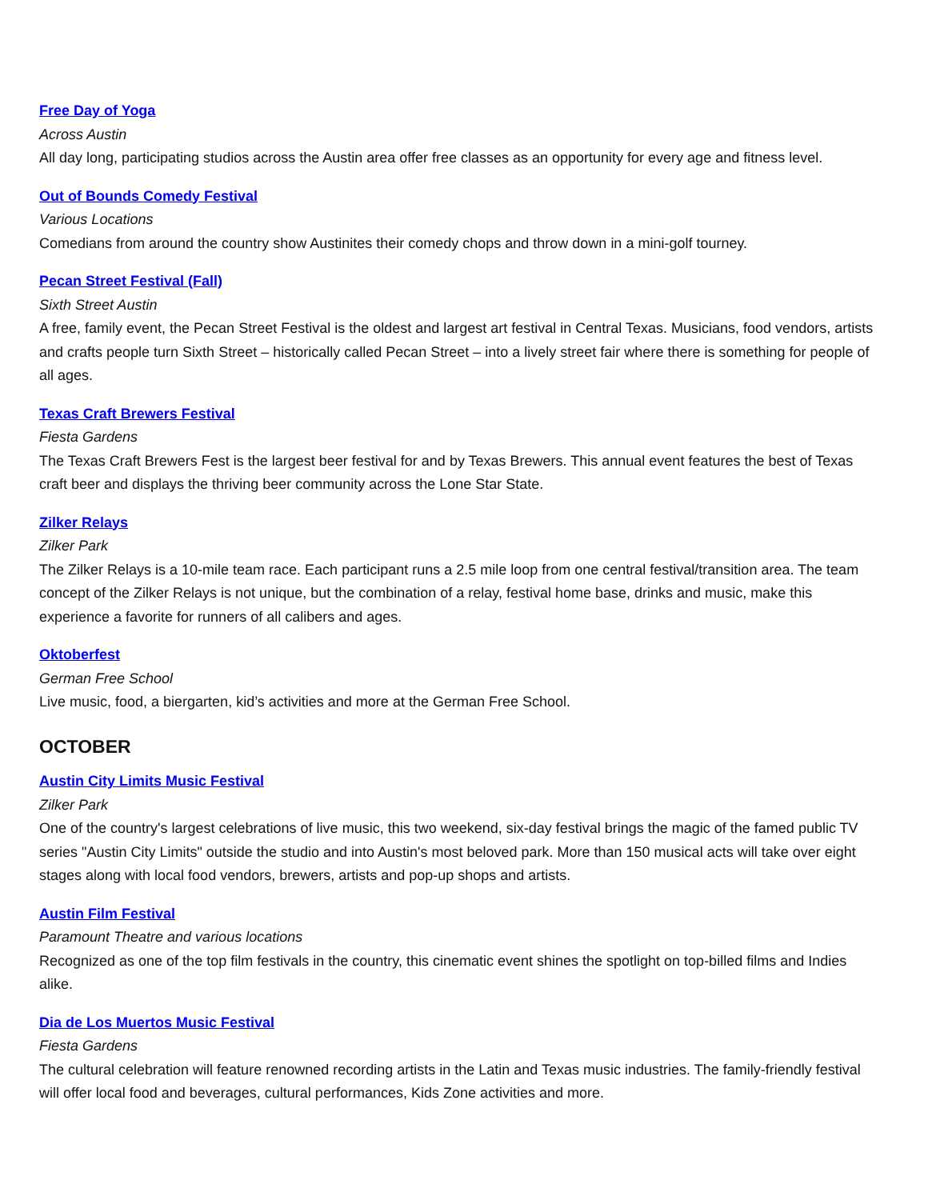Free Day of Yoga
Across Austin
All day long, participating studios across the Austin area offer free classes as an opportunity for every age and fitness level.
Out of Bounds Comedy Festival
Various Locations
Comedians from around the country show Austinites their comedy chops and throw down in a mini-golf tourney.
Pecan Street Festival (Fall)
Sixth Street Austin
A free, family event, the Pecan Street Festival is the oldest and largest art festival in Central Texas. Musicians, food vendors, artists and crafts people turn Sixth Street – historically called Pecan Street – into a lively street fair where there is something for people of all ages.
Texas Craft Brewers Festival
Fiesta Gardens
The Texas Craft Brewers Fest is the largest beer festival for and by Texas Brewers. This annual event features the best of Texas craft beer and displays the thriving beer community across the Lone Star State.
Zilker Relays
Zilker Park
The Zilker Relays is a 10-mile team race. Each participant runs a 2.5 mile loop from one central festival/transition area. The team concept of the Zilker Relays is not unique, but the combination of a relay, festival home base, drinks and music, make this experience a favorite for runners of all calibers and ages.
Oktoberfest
German Free School
Live music, food, a biergarten, kid’s activities and more at the German Free School.
OCTOBER
Austin City Limits Music Festival
Zilker Park
One of the country's largest celebrations of live music, this two weekend, six-day festival brings the magic of the famed public TV series "Austin City Limits" outside the studio and into Austin's most beloved park. More than 150 musical acts will take over eight stages along with local food vendors, brewers, artists and pop-up shops and artists.
Austin Film Festival
Paramount Theatre and various locations
Recognized as one of the top film festivals in the country, this cinematic event shines the spotlight on top-billed films and Indies alike.
Dia de Los Muertos Music Festival
Fiesta Gardens
The cultural celebration will feature renowned recording artists in the Latin and Texas music industries. The family-friendly festival will offer local food and beverages, cultural performances, Kids Zone activities and more.